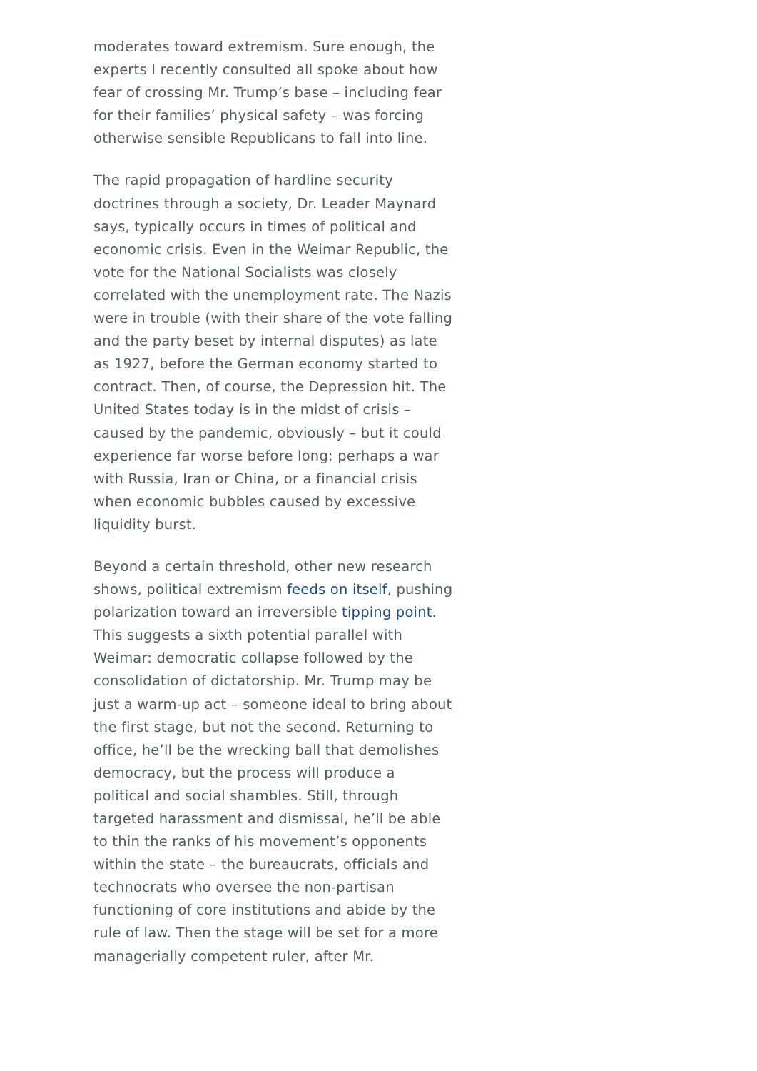moderates toward extremism. Sure enough, the experts I recently consulted all spoke about how fear of crossing Mr. Trump’s base – including fear for their families’ physical safety – was forcing otherwise sensible Republicans to fall into line.
The rapid propagation of hardline security doctrines through a society, Dr. Leader Maynard says, typically occurs in times of political and economic crisis. Even in the Weimar Republic, the vote for the National Socialists was closely correlated with the unemployment rate. The Nazis were in trouble (with their share of the vote falling and the party beset by internal disputes) as late as 1927, before the German economy started to contract. Then, of course, the Depression hit. The United States today is in the midst of crisis – caused by the pandemic, obviously – but it could experience far worse before long: perhaps a war with Russia, Iran or China, or a financial crisis when economic bubbles caused by excessive liquidity burst.
Beyond a certain threshold, other new research shows, political extremism feeds on itself, pushing polarization toward an irreversible tipping point. This suggests a sixth potential parallel with Weimar: democratic collapse followed by the consolidation of dictatorship. Mr. Trump may be just a warm-up act – someone ideal to bring about the first stage, but not the second. Returning to office, he’ll be the wrecking ball that demolishes democracy, but the process will produce a political and social shambles. Still, through targeted harassment and dismissal, he’ll be able to thin the ranks of his movement’s opponents within the state – the bureaucrats, officials and technocrats who oversee the non-partisan functioning of core institutions and abide by the rule of law. Then the stage will be set for a more managerially competent ruler, after Mr.